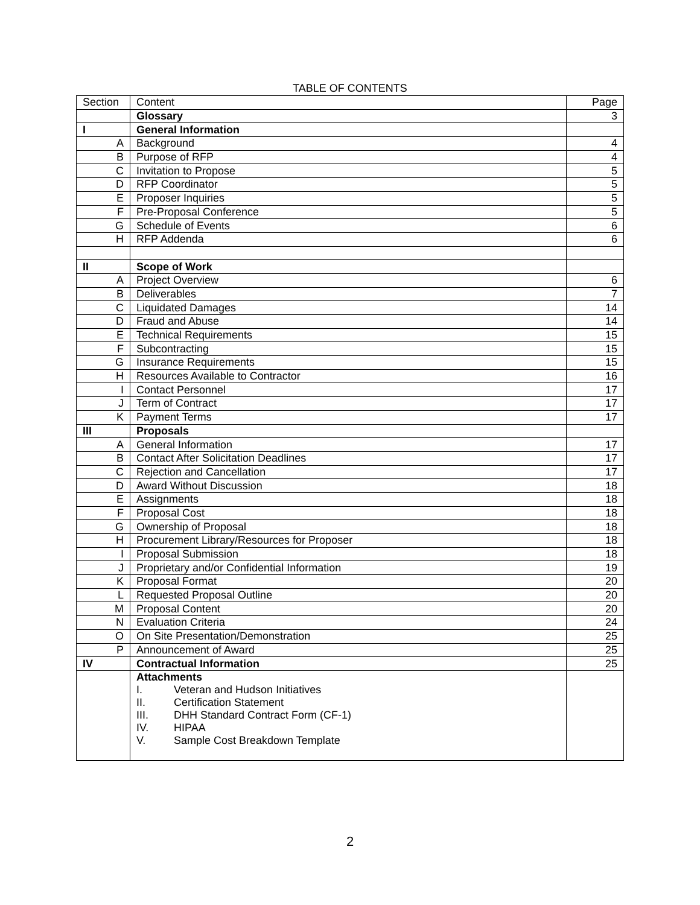TABLE OF CONTENTS
| Section | Content | Page |
| --- | --- | --- |
| | Glossary | 3 |
| I | General Information | |
| A | Background | 4 |
| B | Purpose of RFP | 4 |
| C | Invitation to Propose | 5 |
| D | RFP Coordinator | 5 |
| E | Proposer Inquiries | 5 |
| F | Pre-Proposal Conference | 5 |
| G | Schedule of Events | 6 |
| H | RFP Addenda | 6 |
| II | Scope of Work | |
| A | Project Overview | 6 |
| B | Deliverables | 7 |
| C | Liquidated Damages | 14 |
| D | Fraud and Abuse | 14 |
| E | Technical Requirements | 15 |
| F | Subcontracting | 15 |
| G | Insurance Requirements | 15 |
| H | Resources Available to Contractor | 16 |
| I | Contact Personnel | 17 |
| J | Term of Contract | 17 |
| K | Payment Terms | 17 |
| III | Proposals | |
| A | General Information | 17 |
| B | Contact After Solicitation Deadlines | 17 |
| C | Rejection and Cancellation | 17 |
| D | Award Without Discussion | 18 |
| E | Assignments | 18 |
| F | Proposal Cost | 18 |
| G | Ownership of Proposal | 18 |
| H | Procurement Library/Resources for Proposer | 18 |
| I | Proposal Submission | 18 |
| J | Proprietary and/or Confidential Information | 19 |
| K | Proposal Format | 20 |
| L | Requested Proposal Outline | 20 |
| M | Proposal Content | 20 |
| N | Evaluation Criteria | 24 |
| O | On Site Presentation/Demonstration | 25 |
| P | Announcement of Award | 25 |
| IV | Contractual Information | 25 |
| | Attachments I. Veteran and Hudson Initiatives II. Certification Statement III. DHH Standard Contract Form (CF-1) IV. HIPAA V. Sample Cost Breakdown Template | |
2